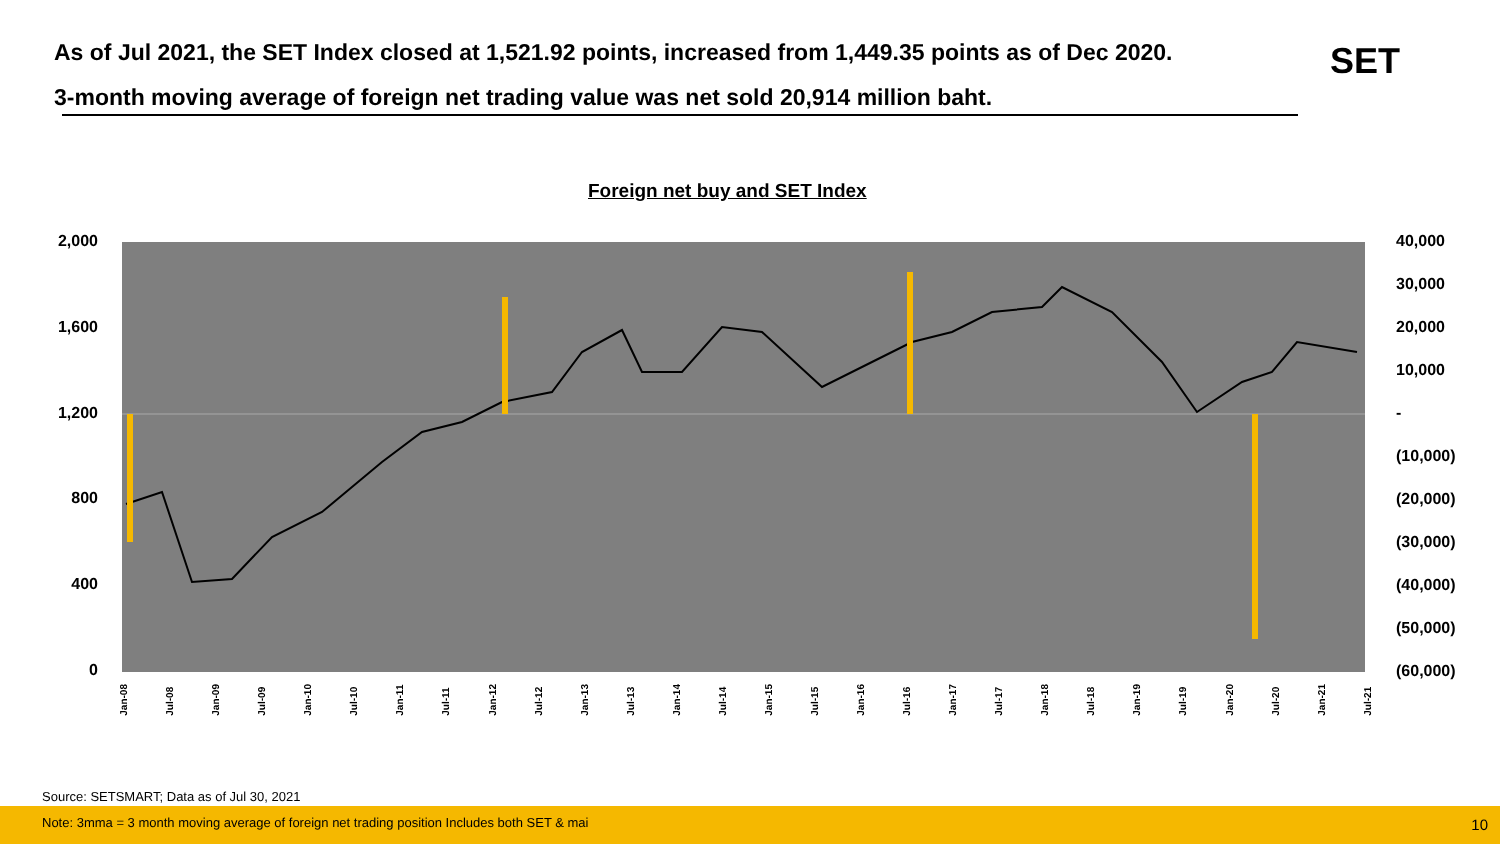As of Jul 2021, the SET Index closed at 1,521.92 points, increased from 1,449.35 points as of Dec 2020.
3-month moving average of foreign net trading value was net sold 20,914 million baht.
SET
Foreign net buy and SET Index
2,000
1,600
1,200
800
400
0
40,000
30,000
20,000
10,000
-
(10,000)
(20,000)
(30,000)
(40,000)
(50,000)
(60,000)
Jan-08 Jul-08 Jan-09 Jul-09 Jan-10 Jul-10 Jan-11 Jul-11 Jan-12 Jul-12 Jan-13 Jul-13 Jan-14 Jul-14 Jan-15 Jul-15 Jan-16 Jul-16 Jan-17 Jul-17 Jan-18 Jul-18 Jan-19 Jul-19 Jan-20 Jul-20 Jan-21 Jul-21
Source: SETSMART; Data as of Jul 30, 2021
Note: 3mma = 3 month moving average of foreign net trading position Includes both SET & mai
10